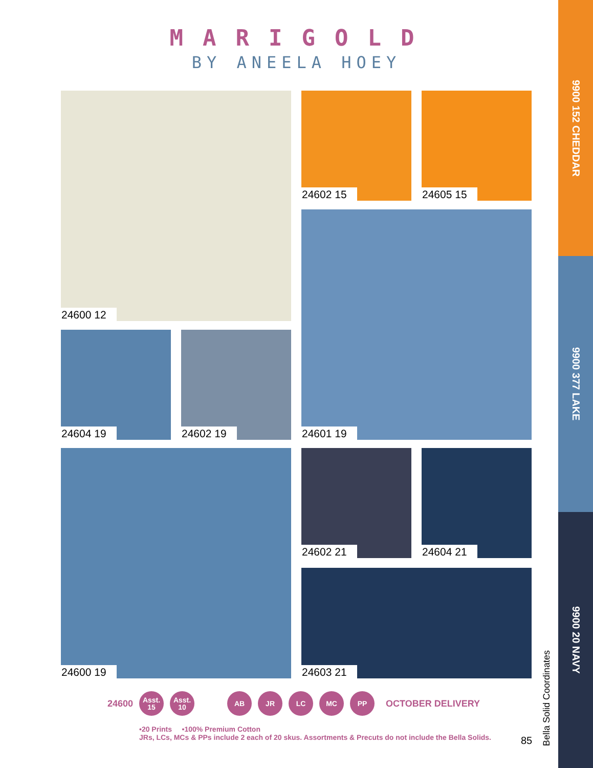9900 152 CHEDDAR
9900 377 LAKE
9900 20 NAVY
MARIGOLD
BY ANEELA HOEY
24600 12 24602 15 24605 15
24604 19 24602 19
24601 19
24600 19 24602 21 24604 21
24603 21
24600
Asst.
15
Asst.
10
AB JR LC MC PP
OCTOBER DELIVERY
•20 Prints •100% Premium Cotton
JRs, LCs, MCs & PPs include 2 each of 20 skus. Assortments & Precuts do not include the Bella Solids.
85
Bella Solid Coordinates